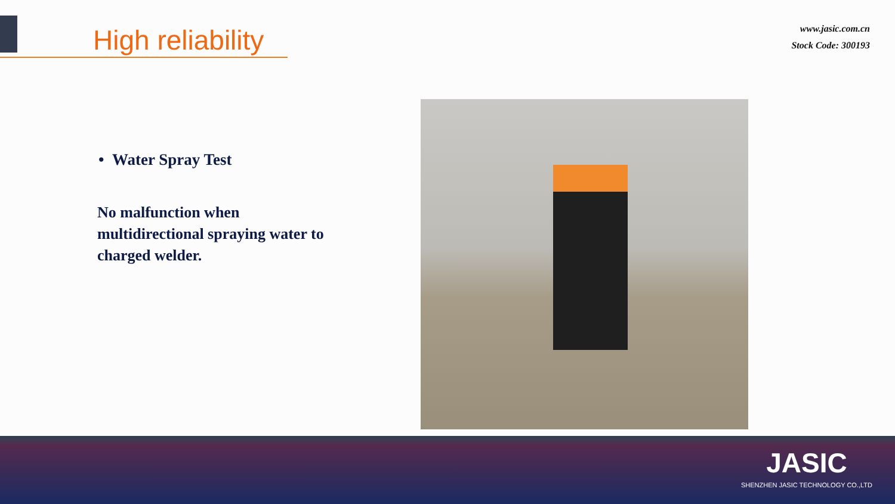High reliability
www.jasic.com.cn
Stock Code: 300193
• Water Spray Test
No malfunction when multidirectional spraying water to charged welder.
JASIC
SHENZHEN JASIC TECHNOLOGY CO.,LTD